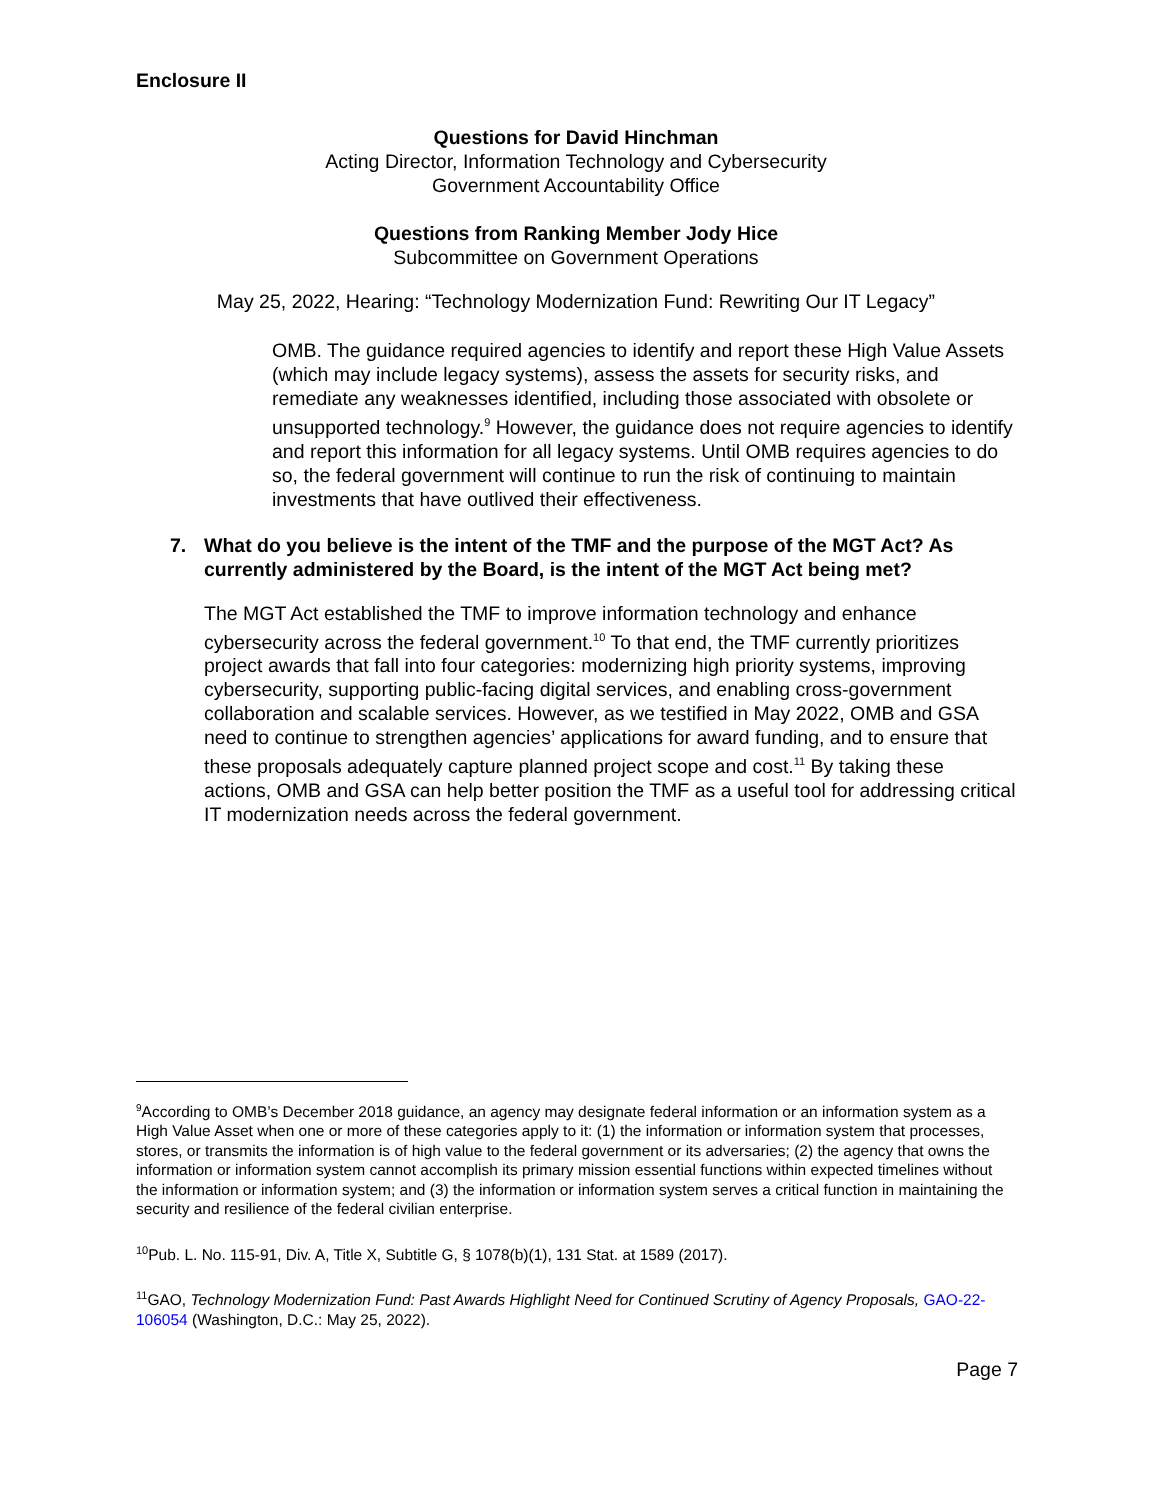Enclosure II
Questions for David Hinchman
Acting Director, Information Technology and Cybersecurity
Government Accountability Office
Questions from Ranking Member Jody Hice
Subcommittee on Government Operations
May 25, 2022, Hearing: “Technology Modernization Fund: Rewriting Our IT Legacy”
OMB. The guidance required agencies to identify and report these High Value Assets (which may include legacy systems), assess the assets for security risks, and remediate any weaknesses identified, including those associated with obsolete or unsupported technology.<sup>9</sup> However, the guidance does not require agencies to identify and report this information for all legacy systems. Until OMB requires agencies to do so, the federal government will continue to run the risk of continuing to maintain investments that have outlived their effectiveness.
7. What do you believe is the intent of the TMF and the purpose of the MGT Act? As currently administered by the Board, is the intent of the MGT Act being met?
The MGT Act established the TMF to improve information technology and enhance cybersecurity across the federal government.<sup>10</sup> To that end, the TMF currently prioritizes project awards that fall into four categories: modernizing high priority systems, improving cybersecurity, supporting public-facing digital services, and enabling cross-government collaboration and scalable services. However, as we testified in May 2022, OMB and GSA need to continue to strengthen agencies’ applications for award funding, and to ensure that these proposals adequately capture planned project scope and cost.<sup>11</sup> By taking these actions, OMB and GSA can help better position the TMF as a useful tool for addressing critical IT modernization needs across the federal government.
<sup>9</sup> According to OMB’s December 2018 guidance, an agency may designate federal information or an information system as a High Value Asset when one or more of these categories apply to it: (1) the information or information system that processes, stores, or transmits the information is of high value to the federal government or its adversaries; (2) the agency that owns the information or information system cannot accomplish its primary mission essential functions within expected timelines without the information or information system; and (3) the information or information system serves a critical function in maintaining the security and resilience of the federal civilian enterprise.
<sup>10</sup> Pub. L. No. 115-91, Div. A, Title X, Subtitle G, § 1078(b)(1), 131 Stat. at 1589 (2017).
<sup>11</sup> GAO, Technology Modernization Fund: Past Awards Highlight Need for Continued Scrutiny of Agency Proposals, GAO-22-106054 (Washington, D.C.: May 25, 2022).
Page 7